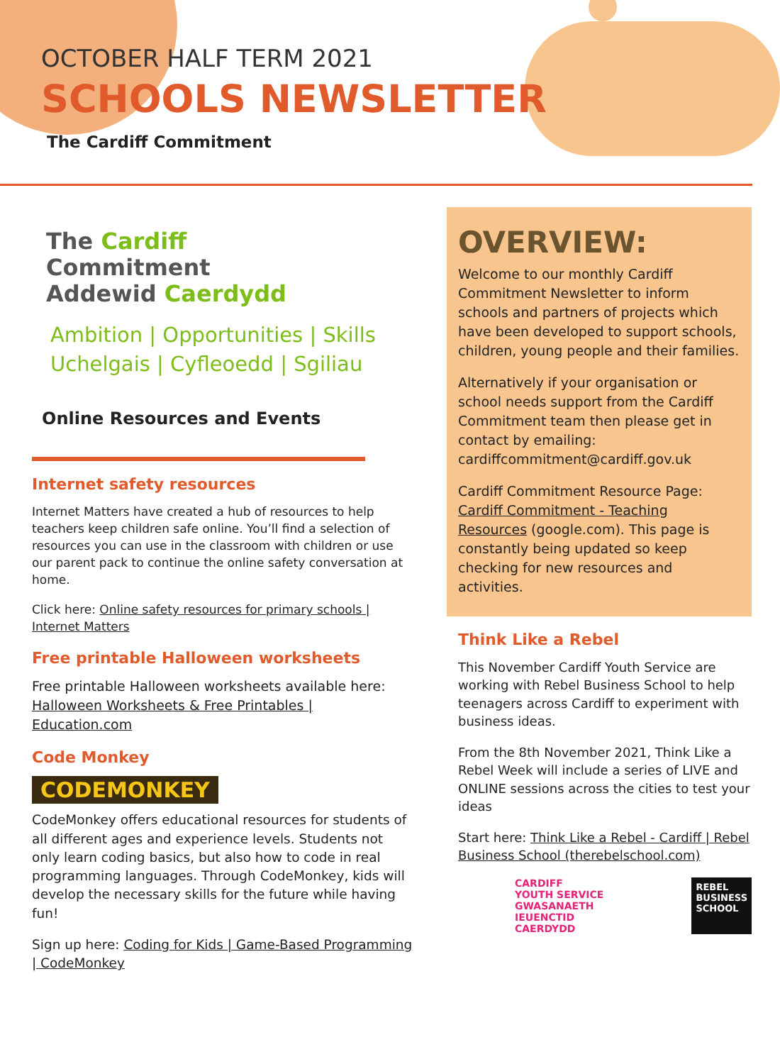OCTOBER HALF TERM 2021
SCHOOLS NEWSLETTER
The Cardiff Commitment
The Cardiff
Commitment
Addewid Caerdydd
Ambition | Opportunities | Skills
Uchelgais | Cyfleoedd | Sgiliau
Online Resources and Events
Internet safety resources
Internet Matters have created a hub of resources to help teachers keep children safe online. You’ll find a selection of resources you can use in the classroom with children or use our parent pack to continue the online safety conversation at home.
Click here: Online safety resources for primary schools | Internet Matters
Free printable Halloween worksheets
Free printable Halloween worksheets available here: Halloween Worksheets & Free Printables | Education.com
Code Monkey
CODEMONKEY
CodeMonkey offers educational resources for students of all different ages and experience levels. Students not only learn coding basics, but also how to code in real programming languages. Through CodeMonkey, kids will develop the necessary skills for the future while having fun!
Sign up here: Coding for Kids | Game-Based Programming | CodeMonkey
OVERVIEW:
Welcome to our monthly Cardiff Commitment Newsletter to inform schools and partners of projects which have been developed to support schools, children, young people and their families.
Alternatively if your organisation or school needs support from the Cardiff Commitment team then please get in contact by emailing: cardiffcommitment@cardiff.gov.uk
Cardiff Commitment Resource Page: Cardiff Commitment - Teaching Resources (google.com). This page is constantly being updated so keep checking for new resources and activities.
Think Like a Rebel
This November Cardiff Youth Service are working with Rebel Business School to help teenagers across Cardiff to experiment with business ideas.
From the 8th November 2021, Think Like a Rebel Week will include a series of LIVE and ONLINE sessions across the cities to test your ideas
Start here: Think Like a Rebel - Cardiff | Rebel Business School (therebelschool.com)
CARDIFF
YOUTH SERVICE
GWASANAETH IEUENCTID
CAERDYDD
REBEL
BUSINESS
SCHOOL